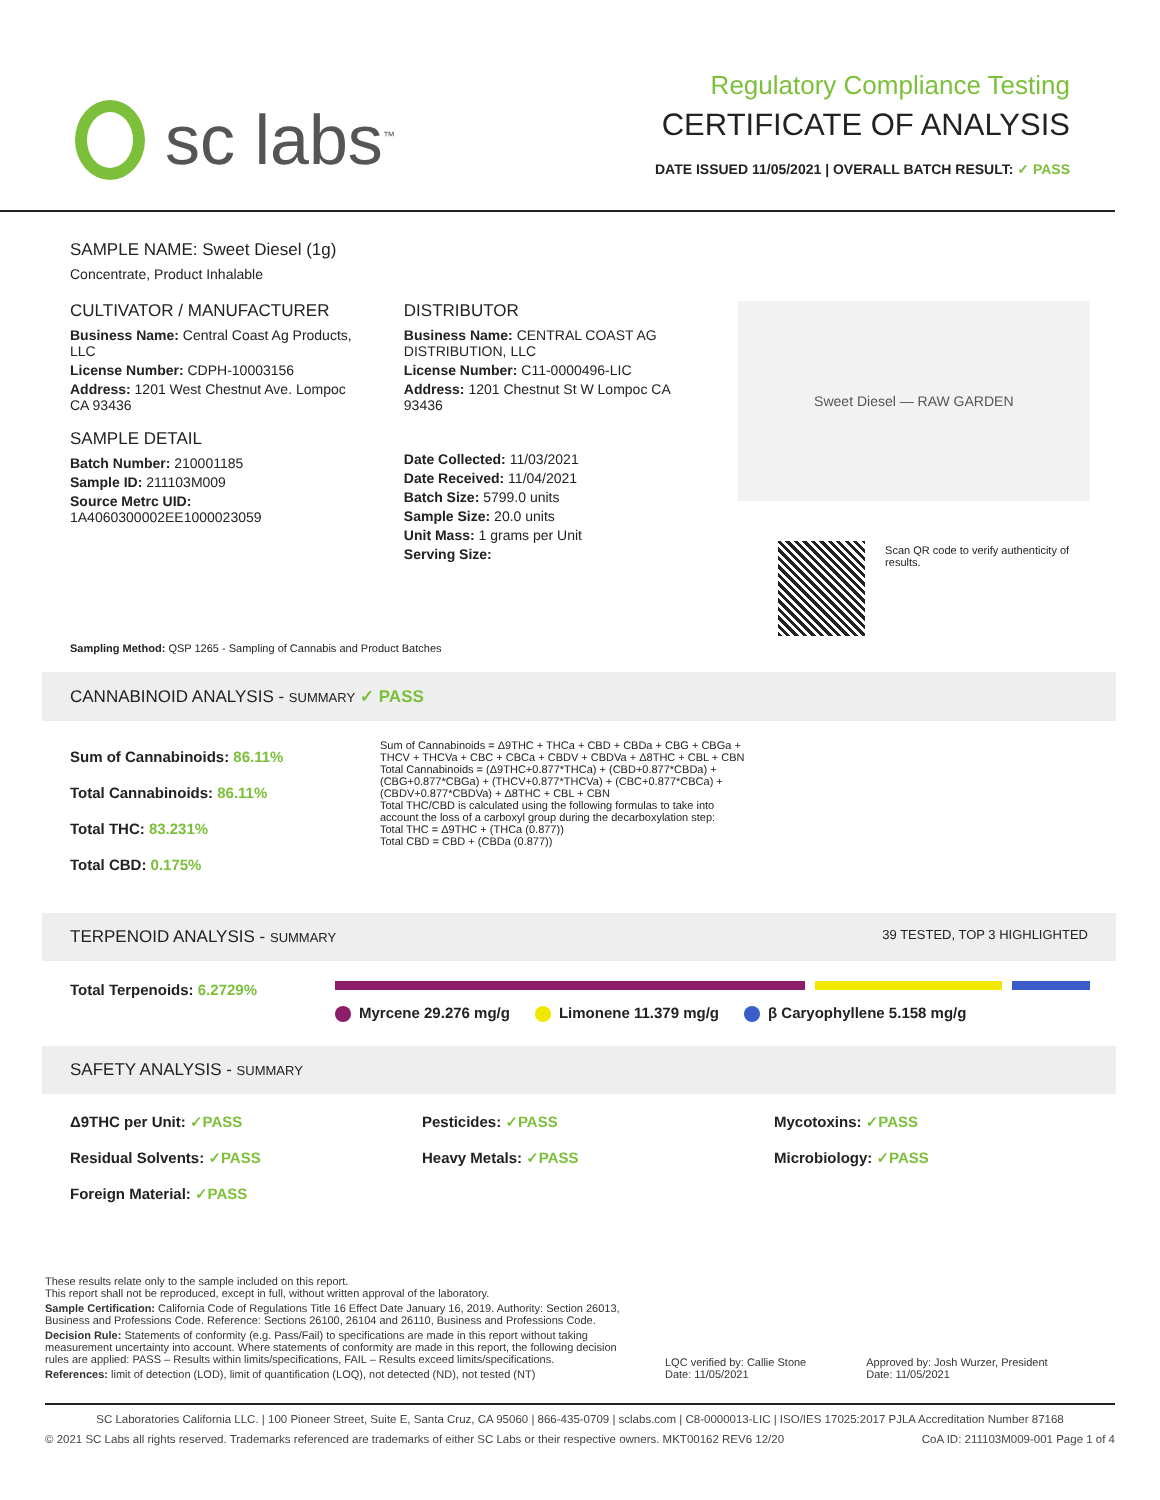sc labs<sup>™</sup>
Regulatory Compliance Testing
CERTIFICATE OF ANALYSIS
DATE ISSUED 11/05/2021 | OVERALL BATCH RESULT: ✓ PASS
SAMPLE NAME: Sweet Diesel (1g)
Concentrate, Product Inhalable
CULTIVATOR / MANUFACTURER
Business Name: Central Coast Ag Products, LLC
License Number: CDPH-10003156
Address: 1201 West Chestnut Ave. Lompoc CA 93436
SAMPLE DETAIL
Batch Number: 210001185
Sample ID: 211103M009
Source Metrc UID:
1A4060300002EE1000023059
DISTRIBUTOR
Business Name: CENTRAL COAST AG DISTRIBUTION, LLC
License Number: C11-0000496-LIC
Address: 1201 Chestnut St W Lompoc CA 93436
Date Collected: 11/03/2021
Date Received: 11/04/2021
Batch Size: 5799.0 units
Sample Size: 20.0 units
Unit Mass: 1 grams per Unit
Serving Size:
Sweet Diesel — RAW GARDEN
Scan QR code to verify authenticity of results.
Sampling Method: QSP 1265 - Sampling of Cannabis and Product Batches
CANNABINOID ANALYSIS - SUMMARY ✓ PASS
Sum of Cannabinoids: 86.11%
Total Cannabinoids: 86.11%
Total THC: 83.231%
Total CBD: 0.175%
Sum of Cannabinoids = Δ9THC + THCa + CBD + CBDa + CBG + CBGa + THCV + THCVa + CBC + CBCa + CBDV + CBDVa + Δ8THC + CBL + CBN
Total Cannabinoids = (Δ9THC+0.877*THCa) + (CBD+0.877*CBDa) + (CBG+0.877*CBGa) + (THCV+0.877*THCVa) + (CBC+0.877*CBCa) + (CBDV+0.877*CBDVa) + Δ8THC + CBL + CBN
Total THC/CBD is calculated using the following formulas to take into account the loss of a carboxyl group during the decarboxylation step:
Total THC = Δ9THC + (THCa (0.877))
Total CBD = CBD + (CBDa (0.877))
TERPENOID ANALYSIS - SUMMARY 39 TESTED, TOP 3 HIGHLIGHTED
Total Terpenoids: 6.2729%
Myrcene 29.276 mg/g Limonene 11.379 mg/g β Caryophyllene 5.158 mg/g
SAFETY ANALYSIS - SUMMARY
Δ9THC per Unit: ✓PASS
Residual Solvents: ✓PASS
Foreign Material: ✓PASS
Pesticides: ✓PASS
Heavy Metals: ✓PASS
Mycotoxins: ✓PASS
Microbiology: ✓PASS
These results relate only to the sample included on this report.
This report shall not be reproduced, except in full, without written approval of the laboratory.
Sample Certification: California Code of Regulations Title 16 Effect Date January 16, 2019. Authority: Section 26013, Business and Professions Code. Reference: Sections 26100, 26104 and 26110, Business and Professions Code.
Decision Rule: Statements of conformity (e.g. Pass/Fail) to specifications are made in this report without taking measurement uncertainty into account. Where statements of conformity are made in this report, the following decision rules are applied: PASS – Results within limits/specifications, FAIL – Results exceed limits/specifications.
References: limit of detection (LOD), limit of quantification (LOQ), not detected (ND), not tested (NT)
LQC verified by: Callie Stone
Date: 11/05/2021
Approved by: Josh Wurzer, President
Date: 11/05/2021
SC Laboratories California LLC. | 100 Pioneer Street, Suite E, Santa Cruz, CA 95060 | 866-435-0709 | sclabs.com | C8-0000013-LIC | ISO/IES 17025:2017 PJLA Accreditation Number 87168
© 2021 SC Labs all rights reserved. Trademarks referenced are trademarks of either SC Labs or their respective owners. MKT00162 REV6 12/20 CoA ID: 211103M009-001 Page 1 of 4